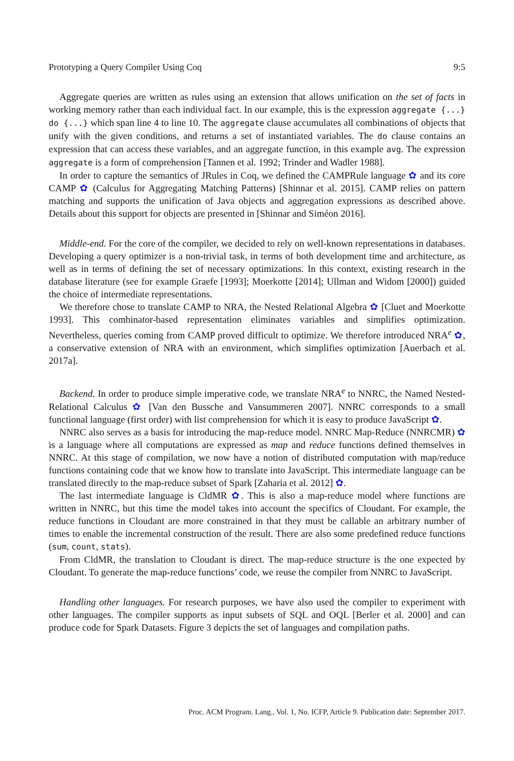Prototyping a Query Compiler Using Coq 9:5
Aggregate queries are written as rules using an extension that allows unification on the set of facts in working memory rather than each individual fact. In our example, this is the expression aggregate {...} do {...} which span line 4 to line 10. The aggregate clause accumulates all combinations of objects that unify with the given conditions, and returns a set of instantiated variables. The do clause contains an expression that can access these variables, and an aggregate function, in this example avg. The expression aggregate is a form of comprehension [Tannen et al. 1992; Trinder and Wadler 1988].
In order to capture the semantics of JRules in Coq, we defined the CAMPRule language ✿ and its core CAMP ✿ (Calculus for Aggregating Matching Patterns) [Shinnar et al. 2015]. CAMP relies on pattern matching and supports the unification of Java objects and aggregation expressions as described above. Details about this support for objects are presented in [Shinnar and Siméon 2016].
Middle-end. For the core of the compiler, we decided to rely on well-known representations in databases. Developing a query optimizer is a non-trivial task, in terms of both development time and architecture, as well as in terms of defining the set of necessary optimizations. In this context, existing research in the database literature (see for example Graefe [1993]; Moerkotte [2014]; Ullman and Widom [2000]) guided the choice of intermediate representations.
We therefore chose to translate CAMP to NRA, the Nested Relational Algebra ✿ [Cluet and Moerkotte 1993]. This combinator-based representation eliminates variables and simplifies optimization. Nevertheless, queries coming from CAMP proved difficult to optimize. We therefore introduced NRA<sup>e</sup> ✿, a conservative extension of NRA with an environment, which simplifies optimization [Auerbach et al. 2017a].
Backend. In order to produce simple imperative code, we translate NRA<sup>e</sup> to NNRC, the Named Nested-Relational Calculus ✿ [Van den Bussche and Vansummeren 2007]. NNRC corresponds to a small functional language (first order) with list comprehension for which it is easy to produce JavaScript ✿.
NNRC also serves as a basis for introducing the map-reduce model. NNRC Map-Reduce (NNRCMR) ✿ is a language where all computations are expressed as map and reduce functions defined themselves in NNRC. At this stage of compilation, we now have a notion of distributed computation with map/reduce functions containing code that we know how to translate into JavaScript. This intermediate language can be translated directly to the map-reduce subset of Spark [Zaharia et al. 2012] ✿.
The last intermediate language is CldMR ✿. This is also a map-reduce model where functions are written in NNRC, but this time the model takes into account the specifics of Cloudant. For example, the reduce functions in Cloudant are more constrained in that they must be callable an arbitrary number of times to enable the incremental construction of the result. There are also some predefined reduce functions (sum, count, stats).
From CldMR, the translation to Cloudant is direct. The map-reduce structure is the one expected by Cloudant. To generate the map-reduce functions’ code, we reuse the compiler from NNRC to JavaScript.
Handling other languages. For research purposes, we have also used the compiler to experiment with other languages. The compiler supports as input subsets of SQL and OQL [Berler et al. 2000] and can produce code for Spark Datasets. Figure 3 depicts the set of languages and compilation paths.
Proc. ACM Program. Lang., Vol. 1, No. ICFP, Article 9. Publication date: September 2017.